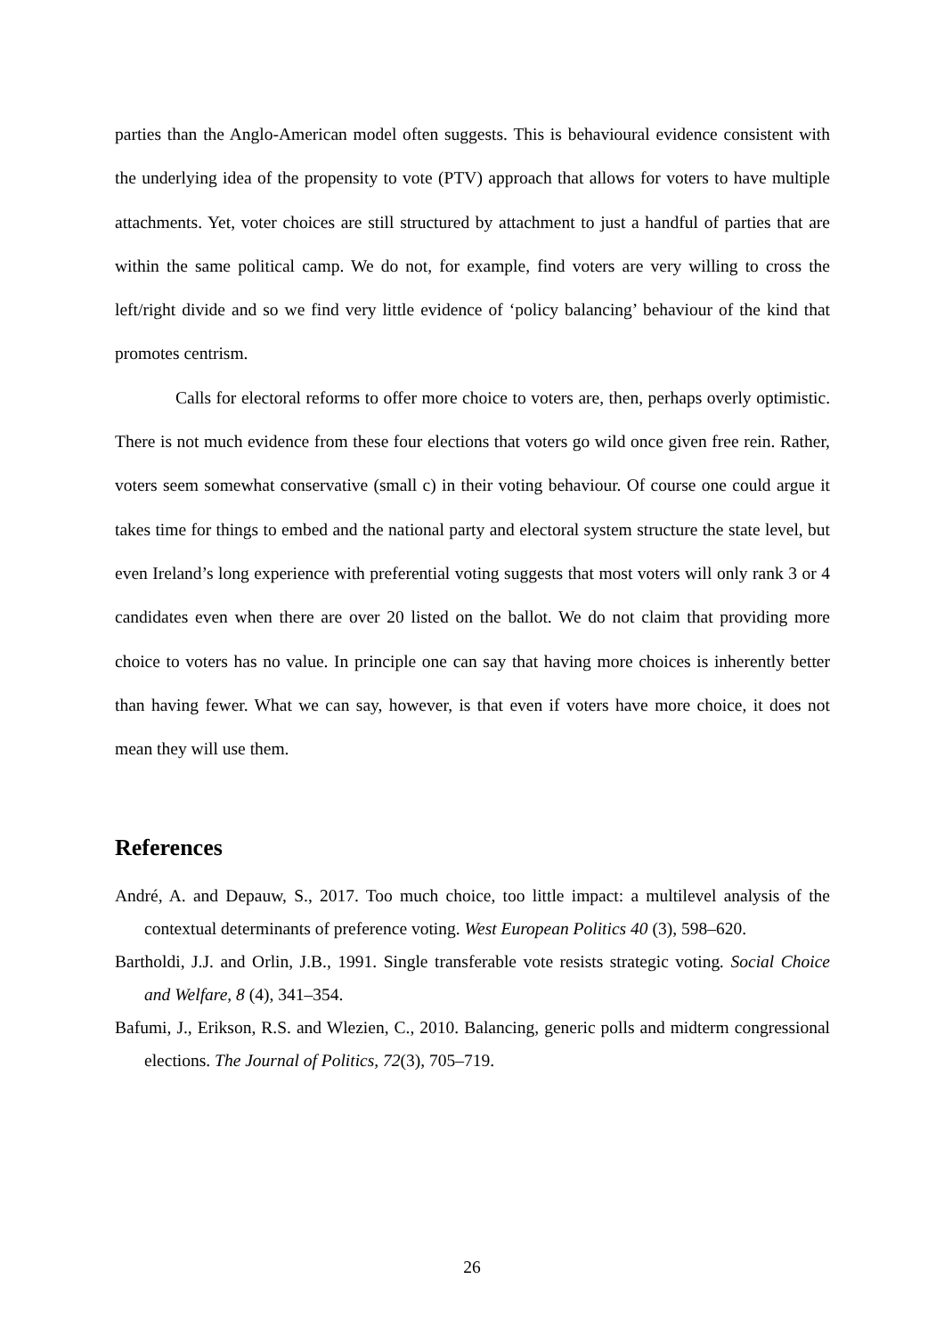parties than the Anglo-American model often suggests. This is behavioural evidence consistent with the underlying idea of the propensity to vote (PTV) approach that allows for voters to have multiple attachments. Yet, voter choices are still structured by attachment to just a handful of parties that are within the same political camp. We do not, for example, find voters are very willing to cross the left/right divide and so we find very little evidence of ‘policy balancing’ behaviour of the kind that promotes centrism.
Calls for electoral reforms to offer more choice to voters are, then, perhaps overly optimistic. There is not much evidence from these four elections that voters go wild once given free rein. Rather, voters seem somewhat conservative (small c) in their voting behaviour. Of course one could argue it takes time for things to embed and the national party and electoral system structure the state level, but even Ireland’s long experience with preferential voting suggests that most voters will only rank 3 or 4 candidates even when there are over 20 listed on the ballot. We do not claim that providing more choice to voters has no value. In principle one can say that having more choices is inherently better than having fewer. What we can say, however, is that even if voters have more choice, it does not mean they will use them.
References
André, A. and Depauw, S., 2017. Too much choice, too little impact: a multilevel analysis of the contextual determinants of preference voting. West European Politics 40 (3), 598–620.
Bartholdi, J.J. and Orlin, J.B., 1991. Single transferable vote resists strategic voting. Social Choice and Welfare, 8 (4), 341–354.
Bafumi, J., Erikson, R.S. and Wlezien, C., 2010. Balancing, generic polls and midterm congressional elections. The Journal of Politics, 72(3), 705–719.
26